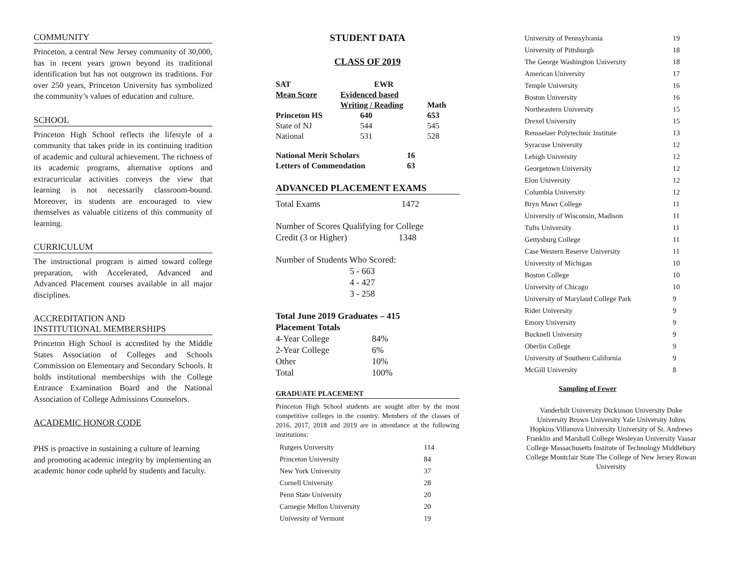COMMUNITY
Princeton, a central New Jersey community of 30,000, has in recent years grown beyond its traditional identification but has not outgrown its traditions. For over 250 years, Princeton University has symbolized the community’s values of education and culture.
SCHOOL
Princeton High School reflects the lifestyle of a community that takes pride in its continuing tradition of academic and cultural achievement. The richness of its academic programs, alternative options and extracurricular activities conveys the view that learning is not necessarily classroom-bound. Moreover, its students are encouraged to view themselves as valuable citizens of this community of learning.
CURRICULUM
The instructional program is aimed toward college preparation, with Accelerated, Advanced and Advanced Placement courses available in all major disciplines.
ACCREDITATION AND
INSTITUTIONAL MEMBERSHIPS
Princeton High School is accredited by the Middle States Association of Colleges and Schools Commission on Elementary and Secondary Schools. It holds institutional memberships with the College Entrance Examination Board and the National Association of College Admissions Counselors.
ACADEMIC HONOR CODE
PHS is proactive in sustaining a culture of learning and promoting academic integrity by implementing an academic honor code upheld by students and faculty.
STUDENT DATA
CLASS OF 2019
| SAT | EWR | |
| Mean Score | Evidenced based | |
| | Writing / Reading | Math |
| Princeton HS | 640 | 653 |
| State of NJ | 544 | 545 |
| National | 531 | 528 |
| National Merit Scholars | 16 |
| Letters of Commendation | 63 |
ADVANCED PLACEMENT EXAMS
Total Exams 1472
Number of Scores Qualifying for College
Credit (3 or Higher) 1348
Number of Students Who Scored:
5 - 663
4 - 427
3 - 258
Total June 2019 Graduates – 415
Placement Totals
| 4-Year College | 84% |
| 2-Year College | 6% |
| Other | 10% |
| Total | 100% |
GRADUATE PLACEMENT
Princeton High School students are sought after by the most competitive colleges in the country. Members of the classes of 2016, 2017, 2018 and 2019 are in attendance at the following institutions:
| Rutgers University | 114 |
| Princeton University | 84 |
| New York University | 37 |
| Cornell University | 28 |
| Penn State University | 20 |
| Carnegie Mellon University | 20 |
| University of Vermont | 19 |
| University of Pennsylvania | 19 |
| University of Pittsburgh | 18 |
| The George Washington University | 18 |
| American University | 17 |
| Temple University | 16 |
| Boston University | 16 |
| Northeastern University | 15 |
| Drexel University | 15 |
| Rensselaer Polytechnic Institute | 13 |
| Syracuse University | 12 |
| Lehigh University | 12 |
| Georgetown University | 12 |
| Elon University | 12 |
| Columbia University | 12 |
| Bryn Mawr College | 11 |
| University of Wisconsin, Madison | 11 |
| Tufts University | 11 |
| Gettysburg College | 11 |
| Case Western Reserve University | 11 |
| University of Michigan | 10 |
| Boston College | 10 |
| University of Chicago | 10 |
| University of Maryland College Park | 9 |
| Rider University | 9 |
| Emory University | 9 |
| Bucknell University | 9 |
| Oberlin College | 9 |
| University of Southern California | 9 |
| McGill University | 8 |
Sampling of Fewer
Vanderbilt University Dickinson University Duke University Brown University Yale University Johns Hopkins Villanova University University of St. Andrews Franklin and Marshall College Wesleyan University Vassar College Massachusetts Institute of Technology Middlebury College Montclair State The College of New Jersey Rowan University